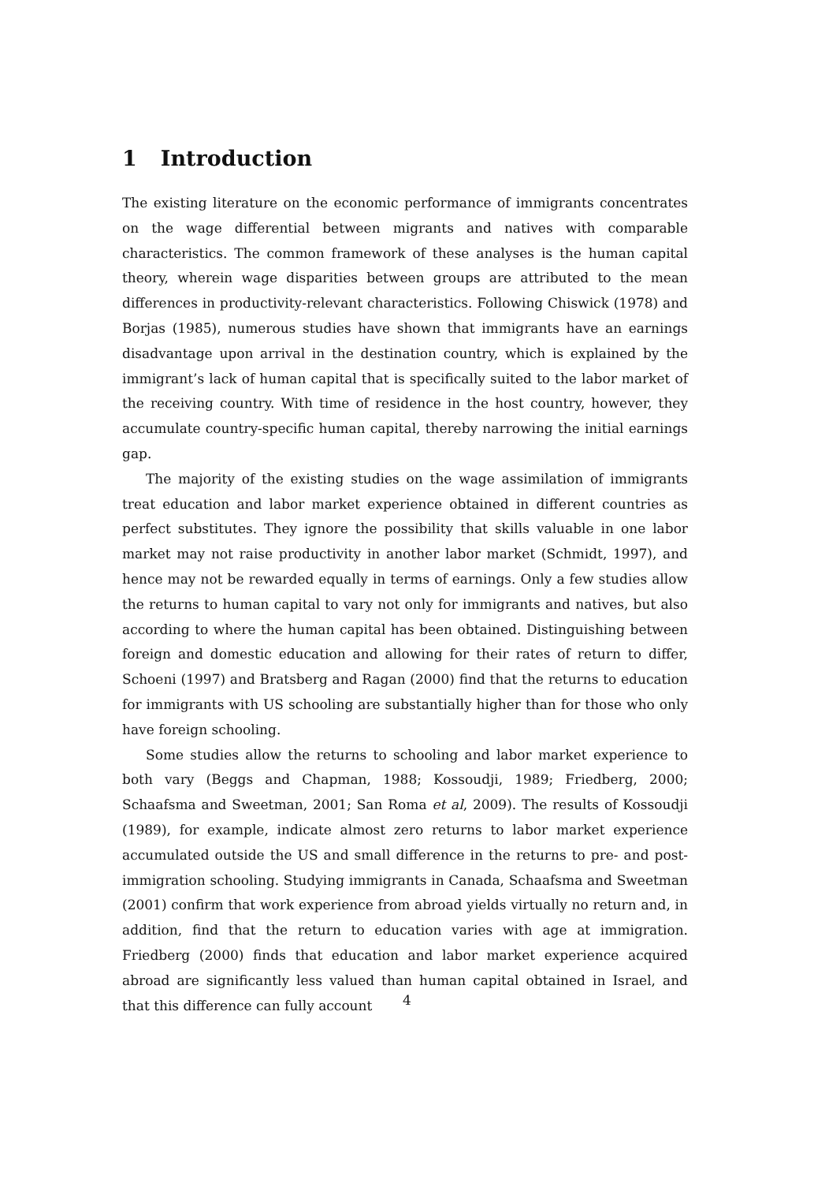1 Introduction
The existing literature on the economic performance of immigrants concentrates on the wage differential between migrants and natives with comparable characteristics. The common framework of these analyses is the human capital theory, wherein wage disparities between groups are attributed to the mean differences in productivity-relevant characteristics. Following Chiswick (1978) and Borjas (1985), numerous studies have shown that immigrants have an earnings disadvantage upon arrival in the destination country, which is explained by the immigrant’s lack of human capital that is specifically suited to the labor market of the receiving country. With time of residence in the host country, however, they accumulate country-specific human capital, thereby narrowing the initial earnings gap.
The majority of the existing studies on the wage assimilation of immigrants treat education and labor market experience obtained in different countries as perfect substitutes. They ignore the possibility that skills valuable in one labor market may not raise productivity in another labor market (Schmidt, 1997), and hence may not be rewarded equally in terms of earnings. Only a few studies allow the returns to human capital to vary not only for immigrants and natives, but also according to where the human capital has been obtained. Distinguishing between foreign and domestic education and allowing for their rates of return to differ, Schoeni (1997) and Bratsberg and Ragan (2000) find that the returns to education for immigrants with US schooling are substantially higher than for those who only have foreign schooling.
Some studies allow the returns to schooling and labor market experience to both vary (Beggs and Chapman, 1988; Kossoudji, 1989; Friedberg, 2000; Schaafsma and Sweetman, 2001; San Roma et al, 2009). The results of Kossoudji (1989), for example, indicate almost zero returns to labor market experience accumulated outside the US and small difference in the returns to pre- and post-immigration schooling. Studying immigrants in Canada, Schaafsma and Sweetman (2001) confirm that work experience from abroad yields virtually no return and, in addition, find that the return to education varies with age at immigration. Friedberg (2000) finds that education and labor market experience acquired abroad are significantly less valued than human capital obtained in Israel, and that this difference can fully account
4